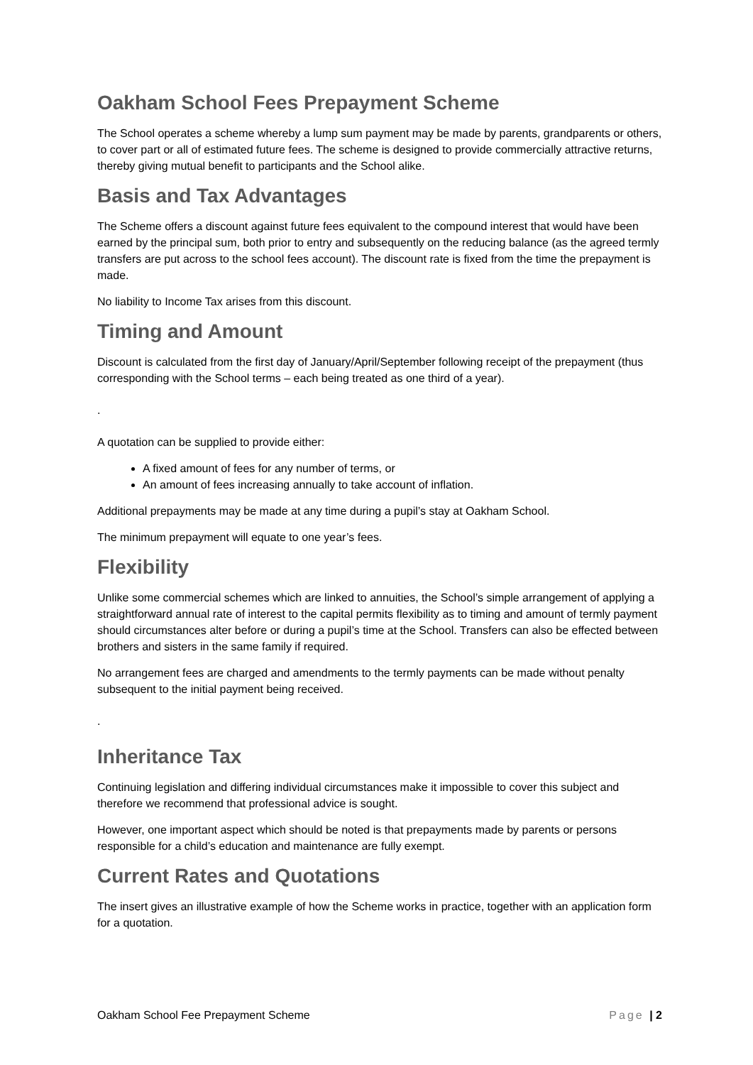Oakham School Fees Prepayment Scheme
The School operates a scheme whereby a lump sum payment may be made by parents, grandparents or others, to cover part or all of estimated future fees. The scheme is designed to provide commercially attractive returns, thereby giving mutual benefit to participants and the School alike.
Basis and Tax Advantages
The Scheme offers a discount against future fees equivalent to the compound interest that would have been earned by the principal sum, both prior to entry and subsequently on the reducing balance (as the agreed termly transfers are put across to the school fees account). The discount rate is fixed from the time the prepayment is made.
No liability to Income Tax arises from this discount.
Timing and Amount
Discount is calculated from the first day of January/April/September following receipt of the prepayment (thus corresponding with the School terms – each being treated as one third of a year).
.
A quotation can be supplied to provide either:
A fixed amount of fees for any number of terms, or
An amount of fees increasing annually to take account of inflation.
Additional prepayments may be made at any time during a pupil’s stay at Oakham School.
The minimum prepayment will equate to one year’s fees.
Flexibility
Unlike some commercial schemes which are linked to annuities, the School’s simple arrangement of applying a straightforward annual rate of interest to the capital permits flexibility as to timing and amount of termly payment should circumstances alter before or during a pupil’s time at the School. Transfers can also be effected between brothers and sisters in the same family if required.
No arrangement fees are charged and amendments to the termly payments can be made without penalty subsequent to the initial payment being received.
.
Inheritance Tax
Continuing legislation and differing individual circumstances make it impossible to cover this subject and therefore we recommend that professional advice is sought.
However, one important aspect which should be noted is that prepayments made by parents or persons responsible for a child’s education and maintenance are fully exempt.
Current Rates and Quotations
The insert gives an illustrative example of how the Scheme works in practice, together with an application form for a quotation.
Oakham School Fee Prepayment Scheme Page | 2